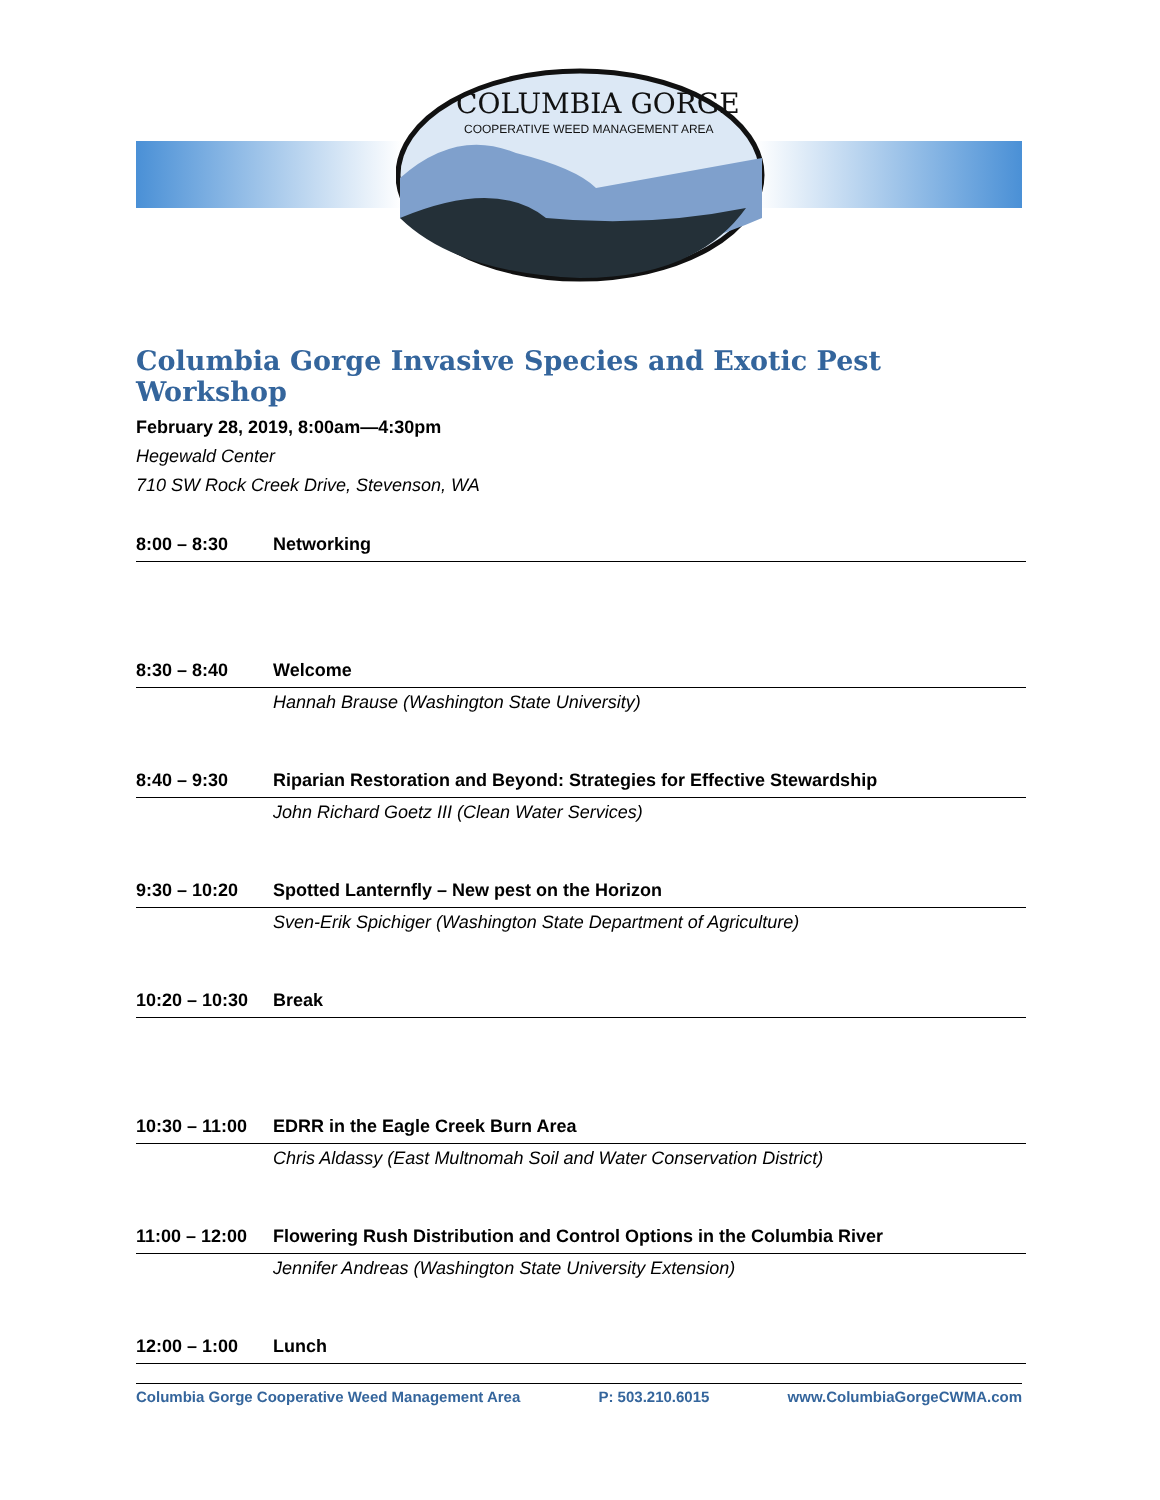COLUMBIA GORGE
COOPERATIVE WEED MANAGEMENT AREA
Columbia Gorge Invasive Species and Exotic Pest Workshop
February 28, 2019, 8:00am—4:30pm
Hegewald Center
710 SW Rock Creek Drive, Stevenson, WA
| 8:00 – 8:30 | Networking |
| 8:30 – 8:40 | Welcome |
| | Hannah Brause (Washington State University) |
| 8:40 – 9:30 | Riparian Restoration and Beyond: Strategies for Effective Stewardship |
| | John Richard Goetz III (Clean Water Services) |
| 9:30 – 10:20 | Spotted Lanternfly – New pest on the Horizon |
| | Sven-Erik Spichiger (Washington State Department of Agriculture) |
| 10:20 – 10:30 | Break |
| 10:30 – 11:00 | EDRR in the Eagle Creek Burn Area |
| | Chris Aldassy (East Multnomah Soil and Water Conservation District) |
| 11:00 – 12:00 | Flowering Rush Distribution and Control Options in the Columbia River |
| | Jennifer Andreas (Washington State University Extension) |
| 12:00 – 1:00 | Lunch |
Columbia Gorge Cooperative Weed Management Area P: 503.210.6015 www.ColumbiaGorgeCWMA.com